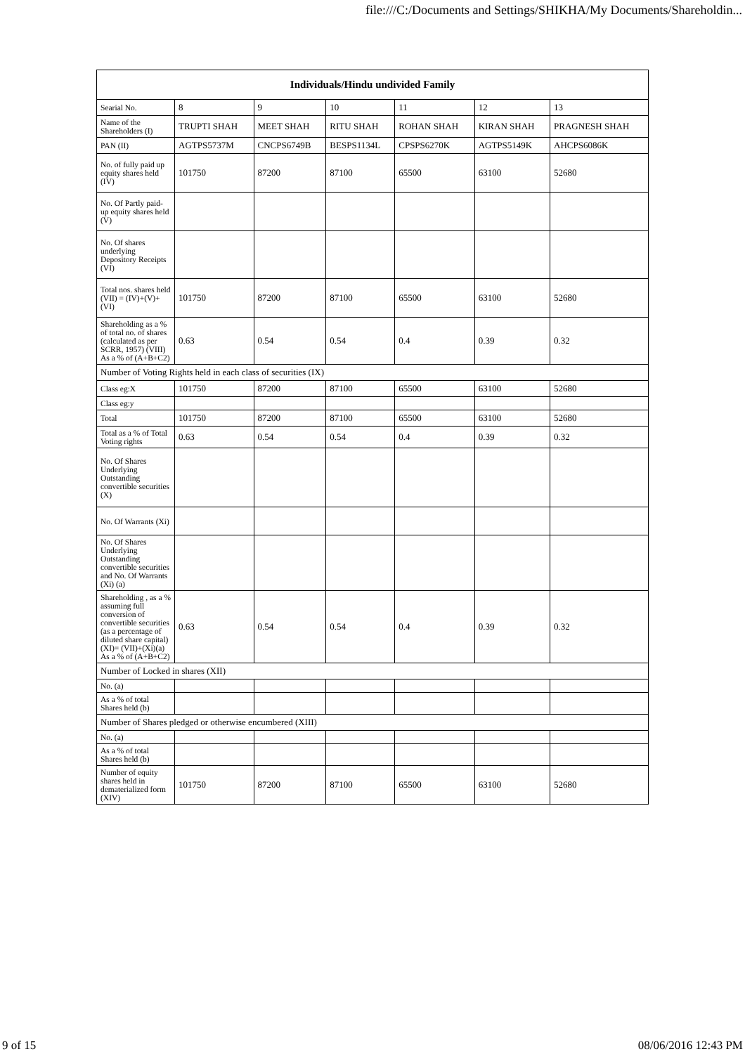file:///C:/Documents and Settings/SHIKHA/My Documents/Shareholdin...
| Individuals/Hindu undivided Family | | | | | | |
| --- | --- | --- | --- | --- | --- | --- |
| Searial No. | 8 | 9 | 10 | 11 | 12 | 13 |
| Name of the Shareholders (I) | TRUPTI SHAH | MEET SHAH | RITU SHAH | ROHAN SHAH | KIRAN SHAH | PRAGNESH SHAH |
| PAN (II) | AGTPS5737M | CNCPS6749B | BESPS1134L | CPSPS6270K | AGTPS5149K | AHCPS6086K |
| No. of fully paid up equity shares held (IV) | 101750 | 87200 | 87100 | 65500 | 63100 | 52680 |
| No. Of Partly paid-up equity shares held (V) | | | | | | |
| No. Of shares underlying Depository Receipts (VI) | | | | | | |
| Total nos. shares held (VII) = (IV)+(V)+ (VI) | 101750 | 87200 | 87100 | 65500 | 63100 | 52680 |
| Shareholding as a % of total no. of shares (calculated as per SCRR, 1957) (VIII) As a % of (A+B+C2) | 0.63 | 0.54 | 0.54 | 0.4 | 0.39 | 0.32 |
| Number of Voting Rights held in each class of securities (IX) | | | | | | |
| Class eg:X | 101750 | 87200 | 87100 | 65500 | 63100 | 52680 |
| Class eg:y | | | | | | |
| Total | 101750 | 87200 | 87100 | 65500 | 63100 | 52680 |
| Total as a % of Total Voting rights | 0.63 | 0.54 | 0.54 | 0.4 | 0.39 | 0.32 |
| No. Of Shares Underlying Outstanding convertible securities (X) | | | | | | |
| No. Of Warrants (Xi) | | | | | | |
| No. Of Shares Underlying Outstanding convertible securities and No. Of Warrants (Xi) (a) | | | | | | |
| Shareholding , as a % assuming full conversion of convertible securities (as a percentage of diluted share capital) (XI)= (VII)+(Xi)(a) As a % of (A+B+C2) | 0.63 | 0.54 | 0.54 | 0.4 | 0.39 | 0.32 |
| Number of Locked in shares (XII) | | | | | | |
| No. (a) | | | | | | |
| As a % of total Shares held (b) | | | | | | |
| Number of Shares pledged or otherwise encumbered (XIII) | | | | | | |
| No. (a) | | | | | | |
| As a % of total Shares held (b) | | | | | | |
| Number of equity shares held in dematerialized form (XIV) | 101750 | 87200 | 87100 | 65500 | 63100 | 52680 |
9 of 15 08/06/2016 12:43 PM